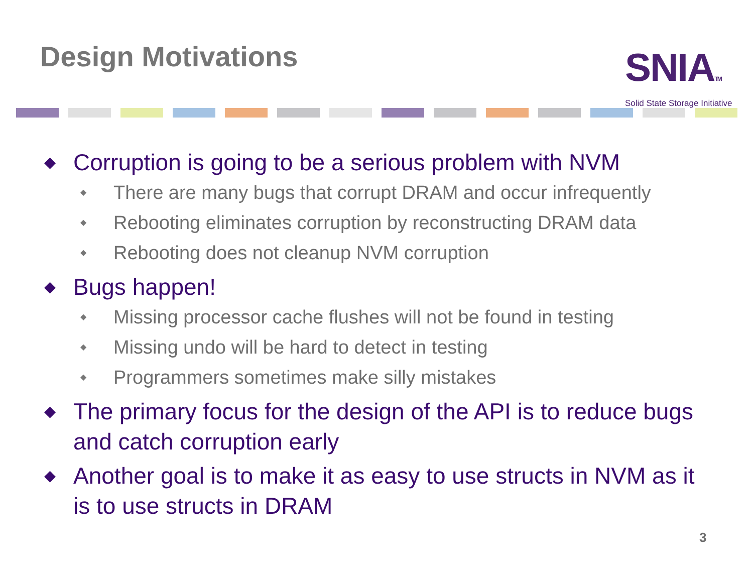Design Motivations
SNIATM
Solid State Storage Initiative
◆ Corruption is going to be a serious problem with NVM
◆ There are many bugs that corrupt DRAM and occur infrequently
◆ Rebooting eliminates corruption by reconstructing DRAM data
◆ Rebooting does not cleanup NVM corruption
◆ Bugs happen!
◆ Missing processor cache flushes will not be found in testing
◆ Missing undo will be hard to detect in testing
◆ Programmers sometimes make silly mistakes
◆ The primary focus for the design of the API is to reduce bugs and catch corruption early
◆ Another goal is to make it as easy to use structs in NVM as it is to use structs in DRAM
3